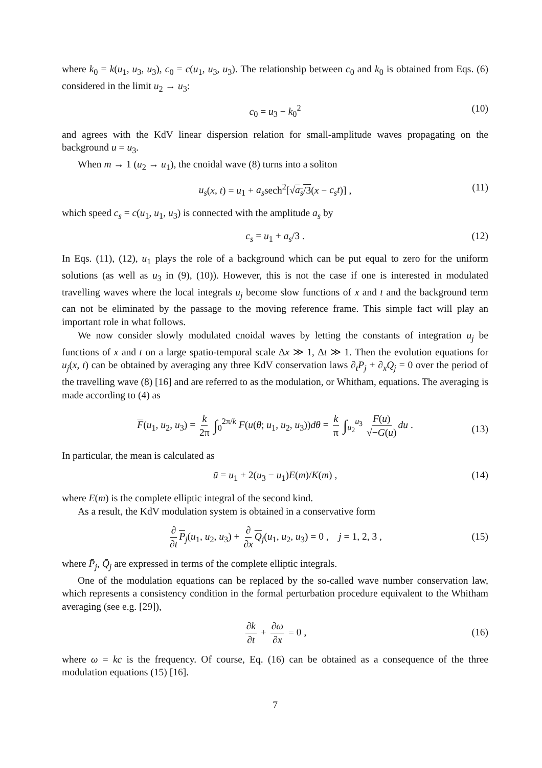where k<sub>0</sub> = k(u<sub>1</sub>, u<sub>3</sub>, u<sub>3</sub>), c<sub>0</sub> = c(u<sub>1</sub>, u<sub>3</sub>, u<sub>3</sub>). The relationship between c<sub>0</sub> and k<sub>0</sub> is obtained from Eqs. (6) considered in the limit u<sub>2</sub> → u<sub>3</sub>:
c<sub>0</sub> = u<sub>3</sub> − k<sub>0</sub><sup>2</sup> (10)
and agrees with the KdV linear dispersion relation for small-amplitude waves propagating on the background u = u<sub>3</sub>.
When m → 1 (u<sub>2</sub> → u<sub>1</sub>), the cnoidal wave (8) turns into a soliton
u<sub>s</sub>(x, t) = u<sub>1</sub> + a<sub>s</sub>sech<sup>2</sup>[√a<sub>s</sub>/3(x − c<sub>s</sub>t)] , (11)
which speed c<sub>s</sub> = c(u<sub>1</sub>, u<sub>1</sub>, u<sub>3</sub>) is connected with the amplitude a<sub>s</sub> by
c<sub>s</sub> = u<sub>1</sub> + a<sub>s</sub>/3 . (12)
In Eqs. (11), (12), u<sub>1</sub> plays the role of a background which can be put equal to zero for the uniform solutions (as well as u<sub>3</sub> in (9), (10)). However, this is not the case if one is interested in modulated travelling waves where the local integrals u<sub>j</sub> become slow functions of x and t and the background term can not be eliminated by the passage to the moving reference frame. This simple fact will play an important role in what follows.
We now consider slowly modulated cnoidal waves by letting the constants of integration u<sub>j</sub> be functions of x and t on a large spatio-temporal scale Δx ≫ 1, Δt ≫ 1. Then the evolution equations for u<sub>j</sub>(x, t) can be obtained by averaging any three KdV conservation laws ∂<sub>t</sub>P<sub>j</sub> + ∂<sub>x</sub>Q<sub>j</sub> = 0 over the period of the travelling wave (8) [16] and are referred to as the modulation, or Whitham, equations. The averaging is made according to (4) as
F(u<sub>1</sub>, u<sub>2</sub>, u<sub>3</sub>) = k 2π ∫<sub>0</sub><sup>2π/k</sup> F(u(θ; u<sub>1</sub>, u<sub>2</sub>, u<sub>3</sub>))dθ = k π ∫<sub>u<sub>2</sub></sub><sup>u<sub>3</sub></sup> F(u) √−G(u) du .
(13)
In particular, the mean is calculated as
ū = u<sub>1</sub> + 2(u<sub>3</sub> − u<sub>1</sub>)E(m)/K(m) , (14)
where E(m) is the complete elliptic integral of the second kind.
As a result, the KdV modulation system is obtained in a conservative form
∂ ∂t P<sub>j</sub>(u<sub>1</sub>, u<sub>2</sub>, u<sub>3</sub>) + ∂ ∂x Q<sub>j</sub>(u<sub>1</sub>, u<sub>2</sub>, u<sub>3</sub>) = 0 , j = 1, 2, 3 ,
(15)
where P̄<sub>j</sub>, Q̄<sub>j</sub> are expressed in terms of the complete elliptic integrals.
One of the modulation equations can be replaced by the so-called wave number conservation law, which represents a consistency condition in the formal perturbation procedure equivalent to the Whitham averaging (see e.g. [29]),
∂k ∂t + ∂ω ∂x = 0 ,
(16)
where ω = kc is the frequency. Of course, Eq. (16) can be obtained as a consequence of the three modulation equations (15) [16].
7